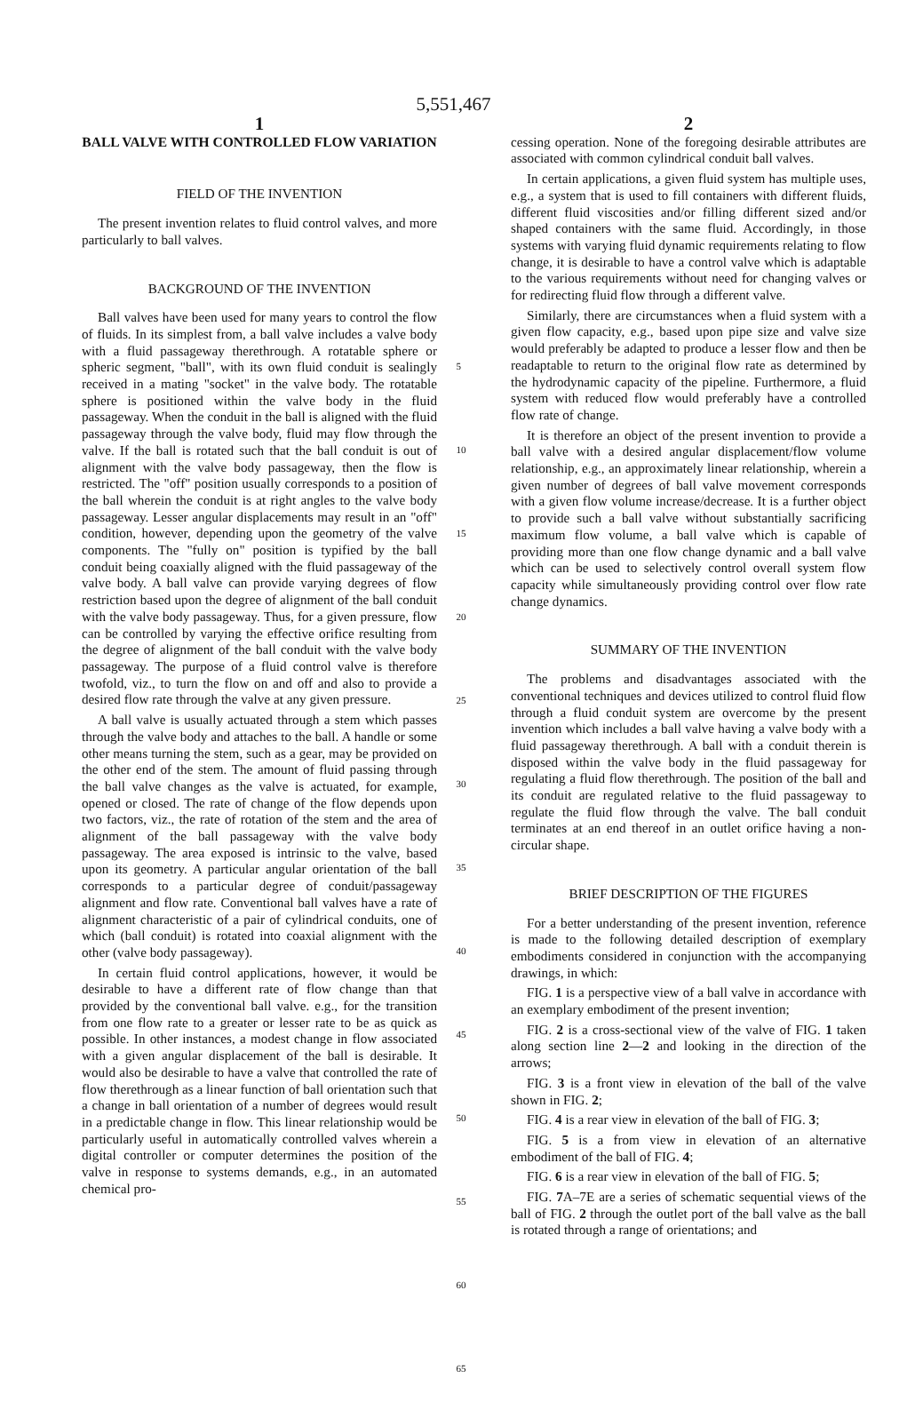5,551,467
1
BALL VALVE WITH CONTROLLED FLOW VARIATION
FIELD OF THE INVENTION
The present invention relates to fluid control valves, and more particularly to ball valves.
BACKGROUND OF THE INVENTION
Ball valves have been used for many years to control the flow of fluids. In its simplest from, a ball valve includes a valve body with a fluid passageway therethrough. A rotatable sphere or spheric segment, "ball", with its own fluid conduit is sealingly received in a mating "socket" in the valve body. The rotatable sphere is positioned within the valve body in the fluid passageway. When the conduit in the ball is aligned with the fluid passageway through the valve body, fluid may flow through the valve. If the ball is rotated such that the ball conduit is out of alignment with the valve body passageway, then the flow is restricted. The "off" position usually corresponds to a position of the ball wherein the conduit is at right angles to the valve body passageway. Lesser angular displacements may result in an "off" condition, however, depending upon the geometry of the valve components. The "fully on" position is typified by the ball conduit being coaxially aligned with the fluid passageway of the valve body. A ball valve can provide varying degrees of flow restriction based upon the degree of alignment of the ball conduit with the valve body passageway. Thus, for a given pressure, flow can be controlled by varying the effective orifice resulting from the degree of alignment of the ball conduit with the valve body passageway. The purpose of a fluid control valve is therefore twofold, viz., to turn the flow on and off and also to provide a desired flow rate through the valve at any given pressure.
A ball valve is usually actuated through a stem which passes through the valve body and attaches to the ball. A handle or some other means turning the stem, such as a gear, may be provided on the other end of the stem. The amount of fluid passing through the ball valve changes as the valve is actuated, for example, opened or closed. The rate of change of the flow depends upon two factors, viz., the rate of rotation of the stem and the area of alignment of the ball passageway with the valve body passageway. The area exposed is intrinsic to the valve, based upon its geometry. A particular angular orientation of the ball corresponds to a particular degree of conduit/passageway alignment and flow rate. Conventional ball valves have a rate of alignment characteristic of a pair of cylindrical conduits, one of which (ball conduit) is rotated into coaxial alignment with the other (valve body passageway).
In certain fluid control applications, however, it would be desirable to have a different rate of flow change than that provided by the conventional ball valve. e.g., for the transition from one flow rate to a greater or lesser rate to be as quick as possible. In other instances, a modest change in flow associated with a given angular displacement of the ball is desirable. It would also be desirable to have a valve that controlled the rate of flow therethrough as a linear function of ball orientation such that a change in ball orientation of a number of degrees would result in a predictable change in flow. This linear relationship would be particularly useful in automatically controlled valves wherein a digital controller or computer determines the position of the valve in response to systems demands, e.g., in an automated chemical pro-
5
10
15
20
25
30
35
40
45
50
55
60
65
2
cessing operation. None of the foregoing desirable attributes are associated with common cylindrical conduit ball valves.
In certain applications, a given fluid system has multiple uses, e.g., a system that is used to fill containers with different fluids, different fluid viscosities and/or filling different sized and/or shaped containers with the same fluid. Accordingly, in those systems with varying fluid dynamic requirements relating to flow change, it is desirable to have a control valve which is adaptable to the various requirements without need for changing valves or for redirecting fluid flow through a different valve.
Similarly, there are circumstances when a fluid system with a given flow capacity, e.g., based upon pipe size and valve size would preferably be adapted to produce a lesser flow and then be readaptable to return to the original flow rate as determined by the hydrodynamic capacity of the pipeline. Furthermore, a fluid system with reduced flow would preferably have a controlled flow rate of change.
It is therefore an object of the present invention to provide a ball valve with a desired angular displacement/flow volume relationship, e.g., an approximately linear relationship, wherein a given number of degrees of ball valve movement corresponds with a given flow volume increase/decrease. It is a further object to provide such a ball valve without substantially sacrificing maximum flow volume, a ball valve which is capable of providing more than one flow change dynamic and a ball valve which can be used to selectively control overall system flow capacity while simultaneously providing control over flow rate change dynamics.
SUMMARY OF THE INVENTION
The problems and disadvantages associated with the conventional techniques and devices utilized to control fluid flow through a fluid conduit system are overcome by the present invention which includes a ball valve having a valve body with a fluid passageway therethrough. A ball with a conduit therein is disposed within the valve body in the fluid passageway for regulating a fluid flow therethrough. The position of the ball and its conduit are regulated relative to the fluid passageway to regulate the fluid flow through the valve. The ball conduit terminates at an end thereof in an outlet orifice having a non-circular shape.
BRIEF DESCRIPTION OF THE FIGURES
For a better understanding of the present invention, reference is made to the following detailed description of exemplary embodiments considered in conjunction with the accompanying drawings, in which:
FIG. 1 is a perspective view of a ball valve in accordance with an exemplary embodiment of the present invention;
FIG. 2 is a cross-sectional view of the valve of FIG. 1 taken along section line 2—2 and looking in the direction of the arrows;
FIG. 3 is a front view in elevation of the ball of the valve shown in FIG. 2;
FIG. 4 is a rear view in elevation of the ball of FIG. 3;
FIG. 5 is a from view in elevation of an alternative embodiment of the ball of FIG. 4;
FIG. 6 is a rear view in elevation of the ball of FIG. 5;
FIG. 7 A–7E are a series of schematic sequential views of the ball of FIG. 2 through the outlet port of the ball valve as the ball is rotated through a range of orientations; and